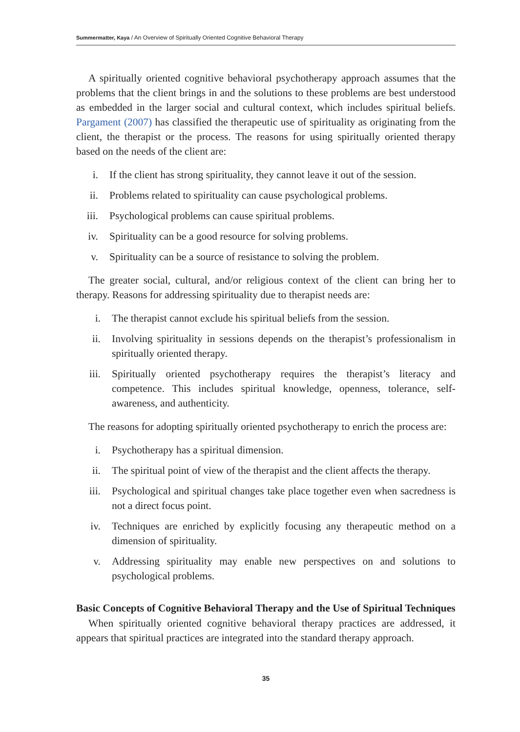Summermatter, Kaya / An Overview of Spiritually Oriented Cognitive Behavioral Therapy
A spiritually oriented cognitive behavioral psychotherapy approach assumes that the problems that the client brings in and the solutions to these problems are best understood as embedded in the larger social and cultural context, which includes spiritual beliefs. Pargament (2007) has classified the therapeutic use of spirituality as originating from the client, the therapist or the process. The reasons for using spiritually oriented therapy based on the needs of the client are:
i. If the client has strong spirituality, they cannot leave it out of the session.
ii. Problems related to spirituality can cause psychological problems.
iii. Psychological problems can cause spiritual problems.
iv. Spirituality can be a good resource for solving problems.
v. Spirituality can be a source of resistance to solving the problem.
The greater social, cultural, and/or religious context of the client can bring her to therapy. Reasons for addressing spirituality due to therapist needs are:
i. The therapist cannot exclude his spiritual beliefs from the session.
ii. Involving spirituality in sessions depends on the therapist’s professionalism in spiritually oriented therapy.
iii. Spiritually oriented psychotherapy requires the therapist’s literacy and competence. This includes spiritual knowledge, openness, tolerance, self-awareness, and authenticity.
The reasons for adopting spiritually oriented psychotherapy to enrich the process are:
i. Psychotherapy has a spiritual dimension.
ii. The spiritual point of view of the therapist and the client affects the therapy.
iii. Psychological and spiritual changes take place together even when sacredness is not a direct focus point.
iv. Techniques are enriched by explicitly focusing any therapeutic method on a dimension of spirituality.
v. Addressing spirituality may enable new perspectives on and solutions to psychological problems.
Basic Concepts of Cognitive Behavioral Therapy and the Use of Spiritual Techniques
When spiritually oriented cognitive behavioral therapy practices are addressed, it appears that spiritual practices are integrated into the standard therapy approach.
35